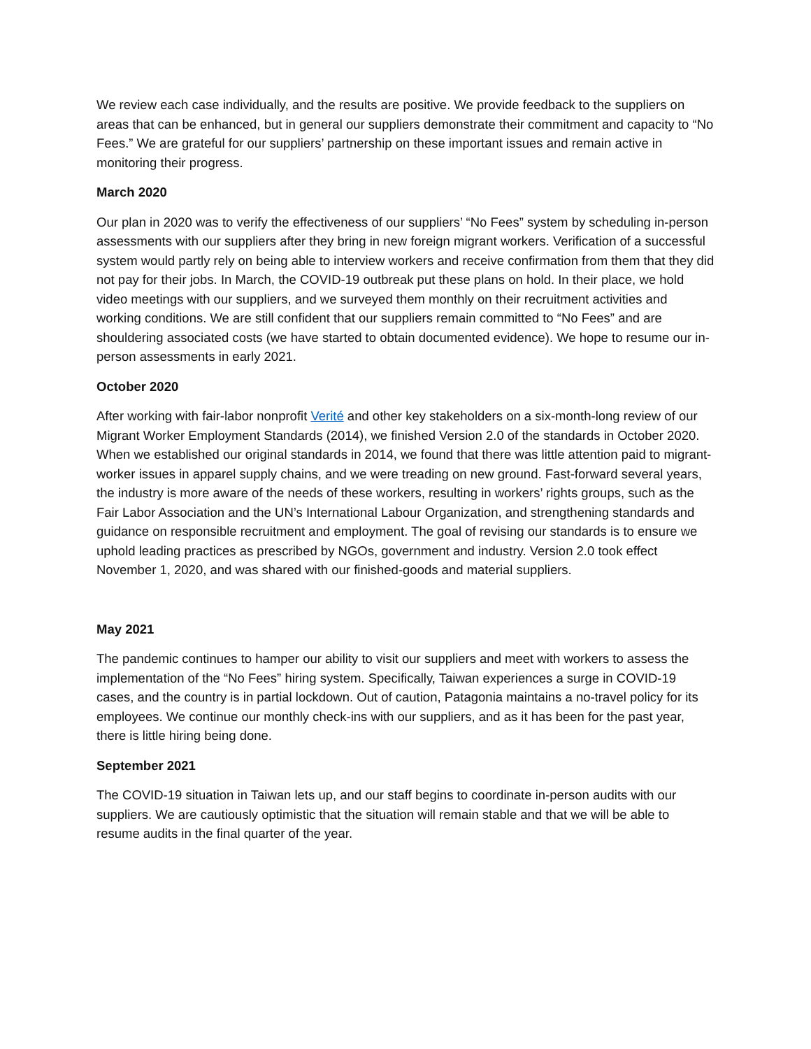We review each case individually, and the results are positive. We provide feedback to the suppliers on areas that can be enhanced, but in general our suppliers demonstrate their commitment and capacity to “No Fees.” We are grateful for our suppliers’ partnership on these important issues and remain active in monitoring their progress.
March 2020
Our plan in 2020 was to verify the effectiveness of our suppliers’ “No Fees” system by scheduling in-person assessments with our suppliers after they bring in new foreign migrant workers. Verification of a successful system would partly rely on being able to interview workers and receive confirmation from them that they did not pay for their jobs. In March, the COVID-19 outbreak put these plans on hold. In their place, we hold video meetings with our suppliers, and we surveyed them monthly on their recruitment activities and working conditions. We are still confident that our suppliers remain committed to “No Fees” and are shouldering associated costs (we have started to obtain documented evidence). We hope to resume our in-person assessments in early 2021.
October 2020
After working with fair-labor nonprofit Verité and other key stakeholders on a six-month-long review of our Migrant Worker Employment Standards (2014), we finished Version 2.0 of the standards in October 2020. When we established our original standards in 2014, we found that there was little attention paid to migrant-worker issues in apparel supply chains, and we were treading on new ground. Fast-forward several years, the industry is more aware of the needs of these workers, resulting in workers’ rights groups, such as the Fair Labor Association and the UN’s International Labour Organization, and strengthening standards and guidance on responsible recruitment and employment. The goal of revising our standards is to ensure we uphold leading practices as prescribed by NGOs, government and industry. Version 2.0 took effect November 1, 2020, and was shared with our finished-goods and material suppliers.
May 2021
The pandemic continues to hamper our ability to visit our suppliers and meet with workers to assess the implementation of the “No Fees” hiring system. Specifically, Taiwan experiences a surge in COVID-19 cases, and the country is in partial lockdown. Out of caution, Patagonia maintains a no-travel policy for its employees. We continue our monthly check-ins with our suppliers, and as it has been for the past year, there is little hiring being done.
September 2021
The COVID-19 situation in Taiwan lets up, and our staff begins to coordinate in-person audits with our suppliers. We are cautiously optimistic that the situation will remain stable and that we will be able to resume audits in the final quarter of the year.